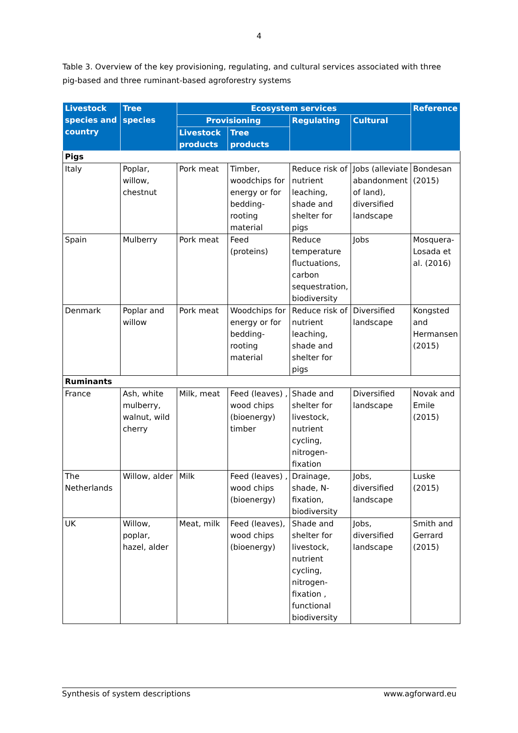4
Table 3. Overview of the key provisioning, regulating, and cultural services associated with three pig-based and three ruminant-based agroforestry systems
| Livestock species and country | Tree species | Ecosystem services | | | | Reference |
| --- | --- | --- | --- | --- | --- | --- |
| | | Provisioning | | Regulating | Cultural | |
| | | Livestock products | Tree products | | | |
| Pigs | | | | | | |
| Italy | Poplar, willow, chestnut | Pork meat | Timber, woodchips for energy or for bedding-rooting material | Reduce risk of nutrient leaching, shade and shelter for pigs | Jobs (alleviate abandonment of land), diversified landscape | Bondesan (2015) |
| Spain | Mulberry | Pork meat | Feed (proteins) | Reduce temperature fluctuations, carbon sequestration, biodiversity | Jobs | Mosquera-Losada et al. (2016) |
| Denmark | Poplar and willow | Pork meat | Woodchips for energy or for bedding-rooting material | Reduce risk of nutrient leaching, shade and shelter for pigs | Diversified landscape | Kongsted and Hermansen (2015) |
| Ruminants | | | | | | |
| France | Ash, white mulberry, walnut, wild cherry | Milk, meat | Feed (leaves) , wood chips (bioenergy) timber | Shade and shelter for livestock, nutrient cycling, nitrogen-fixation | Diversified landscape | Novak and Emile (2015) |
| The Netherlands | Willow, alder | Milk | Feed (leaves) , wood chips (bioenergy) | Drainage, shade, N-fixation, biodiversity | Jobs, diversified landscape | Luske (2015) |
| UK | Willow, poplar, hazel, alder | Meat, milk | Feed (leaves), wood chips (bioenergy) | Shade and shelter for livestock, nutrient cycling, nitrogen-fixation , functional biodiversity | Jobs, diversified landscape | Smith and Gerrard (2015) |
Synthesis of system descriptions www.agforward.eu